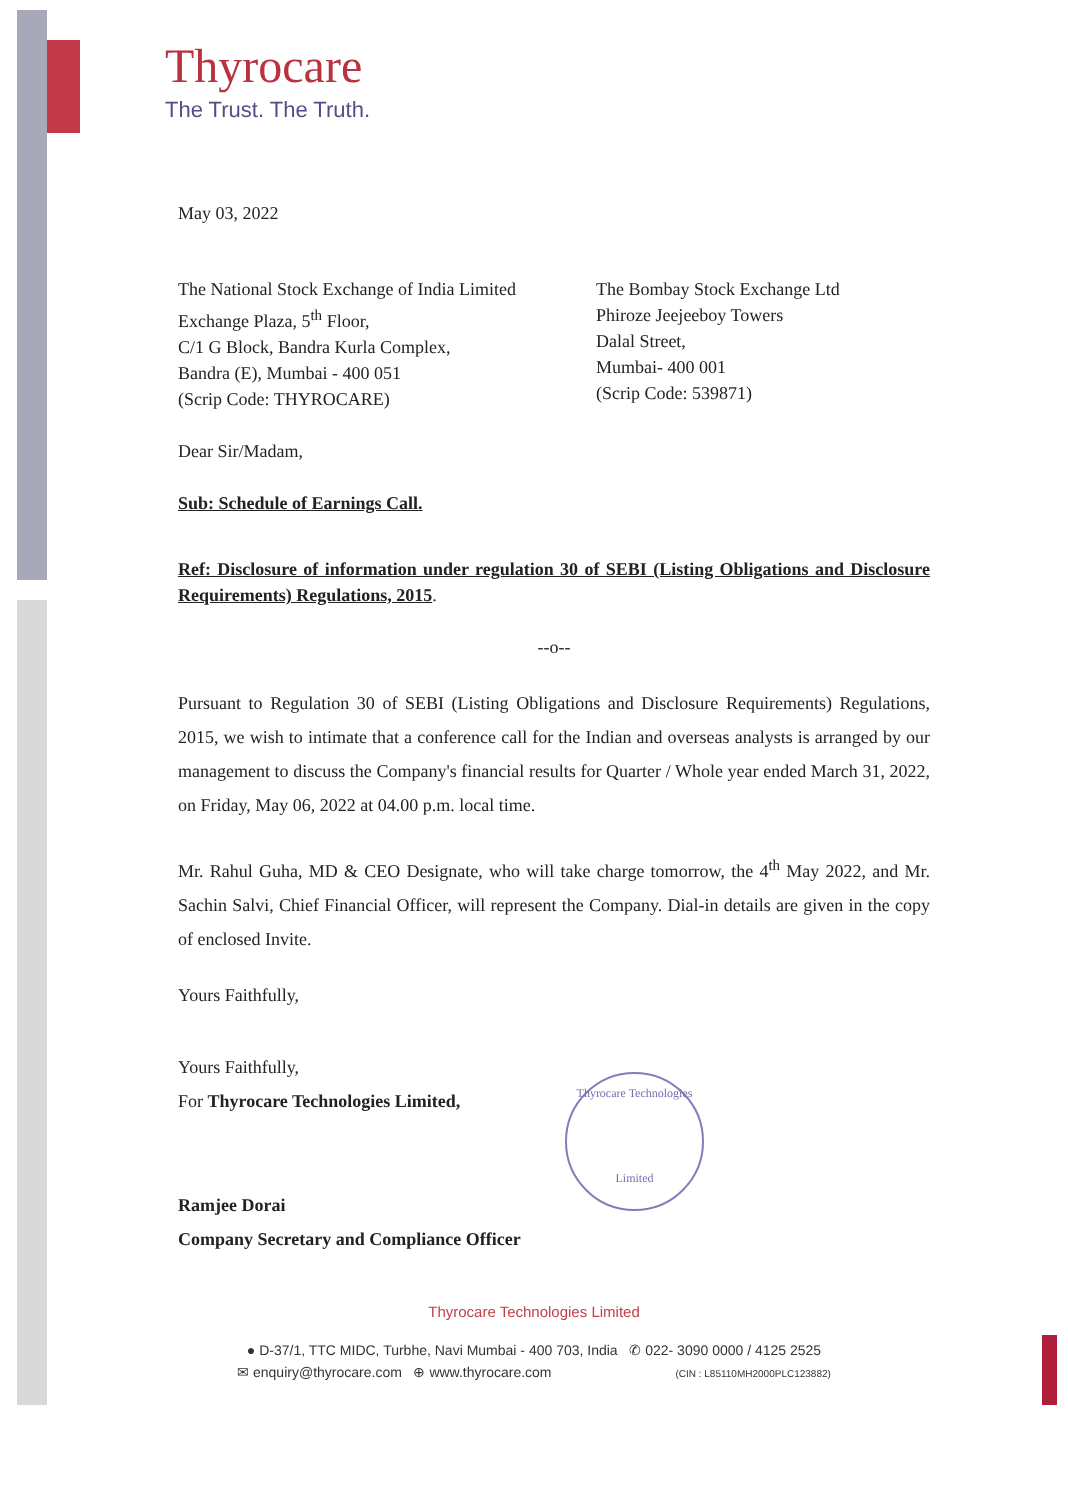Thyrocare
The Trust. The Truth.
May 03, 2022
The National Stock Exchange of India Limited
Exchange Plaza, 5<sup>th</sup> Floor,
C/1 G Block, Bandra Kurla Complex,
Bandra (E), Mumbai - 400 051
(Scrip Code: THYROCARE)
The Bombay Stock Exchange Ltd
Phiroze Jeejeeboy Towers
Dalal Street,
Mumbai- 400 001
(Scrip Code: 539871)
Dear Sir/Madam,
Sub: Schedule of Earnings Call.
Ref: Disclosure of information under regulation 30 of SEBI (Listing Obligations and Disclosure Requirements) Regulations, 2015.
--o--
Pursuant to Regulation 30 of SEBI (Listing Obligations and Disclosure Requirements) Regulations, 2015, we wish to intimate that a conference call for the Indian and overseas analysts is arranged by our management to discuss the Company's financial results for Quarter / Whole year ended March 31, 2022, on Friday, May 06, 2022 at 04.00 p.m. local time.
Mr. Rahul Guha, MD & CEO Designate, who will take charge tomorrow, the 4<sup>th</sup> May 2022, and Mr. Sachin Salvi, Chief Financial Officer, will represent the Company. Dial-in details are given in the copy of enclosed Invite.
Yours Faithfully,
Yours Faithfully,
For Thyrocare Technologies Limited,
Ramjee Dorai
Company Secretary and Compliance Officer
Thyrocare Technologies
Limited
Thyrocare Technologies Limited
● D-37/1, TTC MIDC, Turbhe, Navi Mumbai - 400 703, India ✆ 022- 3090 0000 / 4125 2525
✉ enquiry@thyrocare.com ⊕ www.thyrocare.com (CIN : L85110MH2000PLC123882)